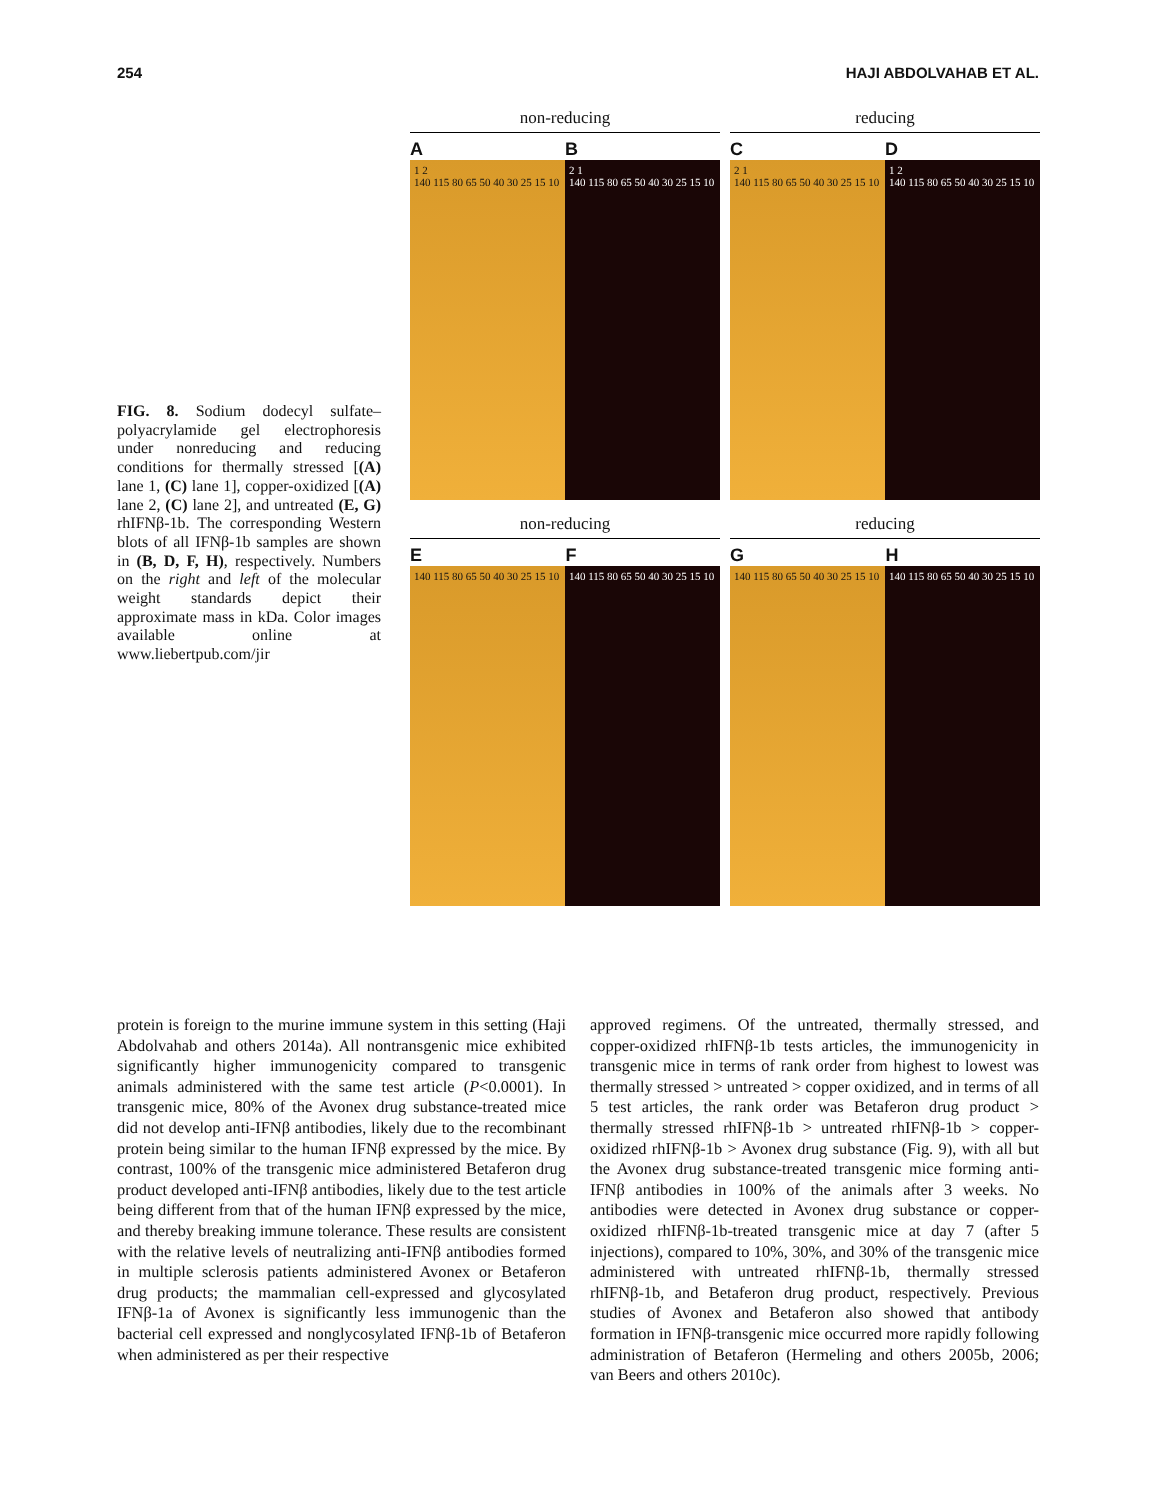254 HAJI ABDOLVAHAB ET AL.
FIG. 8. Sodium dodecyl sulfate–polyacrylamide gel electrophoresis under nonreducing and reducing conditions for thermally stressed [(A) lane 1, (C) lane 1], copper-oxidized [(A) lane 2, (C) lane 2], and untreated (E, G) rhIFNβ-1b. The corresponding Western blots of all IFNβ-1b samples are shown in (B, D, F, H), respectively. Numbers on the right and left of the molecular weight standards depict their approximate mass in kDa. Color images available online at www.liebertpub.com/jir
non-reducing
A B
1 2
140 115 80 65 50 40 30 25 15 10
2 1
140 115 80 65 50 40 30 25 15 10
reducing
C D
2 1
140 115 80 65 50 40 30 25 15 10
1 2
140 115 80 65 50 40 30 25 15 10
non-reducing
E F
140 115 80 65 50 40 30 25 15 10
140 115 80 65 50 40 30 25 15 10
reducing
G H
140 115 80 65 50 40 30 25 15 10
140 115 80 65 50 40 30 25 15 10
protein is foreign to the murine immune system in this setting (Haji Abdolvahab and others 2014a). All nontransgenic mice exhibited significantly higher immunogenicity compared to transgenic animals administered with the same test article (P<0.0001). In transgenic mice, 80% of the Avonex drug substance-treated mice did not develop anti-IFNβ antibodies, likely due to the recombinant protein being similar to the human IFNβ expressed by the mice. By contrast, 100% of the transgenic mice administered Betaferon drug product developed anti-IFNβ antibodies, likely due to the test article being different from that of the human IFNβ expressed by the mice, and thereby breaking immune tolerance. These results are consistent with the relative levels of neutralizing anti-IFNβ antibodies formed in multiple sclerosis patients administered Avonex or Betaferon drug products; the mammalian cell-expressed and glycosylated IFNβ-1a of Avonex is significantly less immunogenic than the bacterial cell expressed and nonglycosylated IFNβ-1b of Betaferon when administered as per their respective
approved regimens. Of the untreated, thermally stressed, and copper-oxidized rhIFNβ-1b tests articles, the immunogenicity in transgenic mice in terms of rank order from highest to lowest was thermally stressed > untreated > copper oxidized, and in terms of all 5 test articles, the rank order was Betaferon drug product > thermally stressed rhIFNβ-1b > untreated rhIFNβ-1b > copper-oxidized rhIFNβ-1b > Avonex drug substance (Fig. 9), with all but the Avonex drug substance-treated transgenic mice forming anti-IFNβ antibodies in 100% of the animals after 3 weeks. No antibodies were detected in Avonex drug substance or copper-oxidized rhIFNβ-1b-treated transgenic mice at day 7 (after 5 injections), compared to 10%, 30%, and 30% of the transgenic mice administered with untreated rhIFNβ-1b, thermally stressed rhIFNβ-1b, and Betaferon drug product, respectively. Previous studies of Avonex and Betaferon also showed that antibody formation in IFNβ-transgenic mice occurred more rapidly following administration of Betaferon (Hermeling and others 2005b, 2006; van Beers and others 2010c).